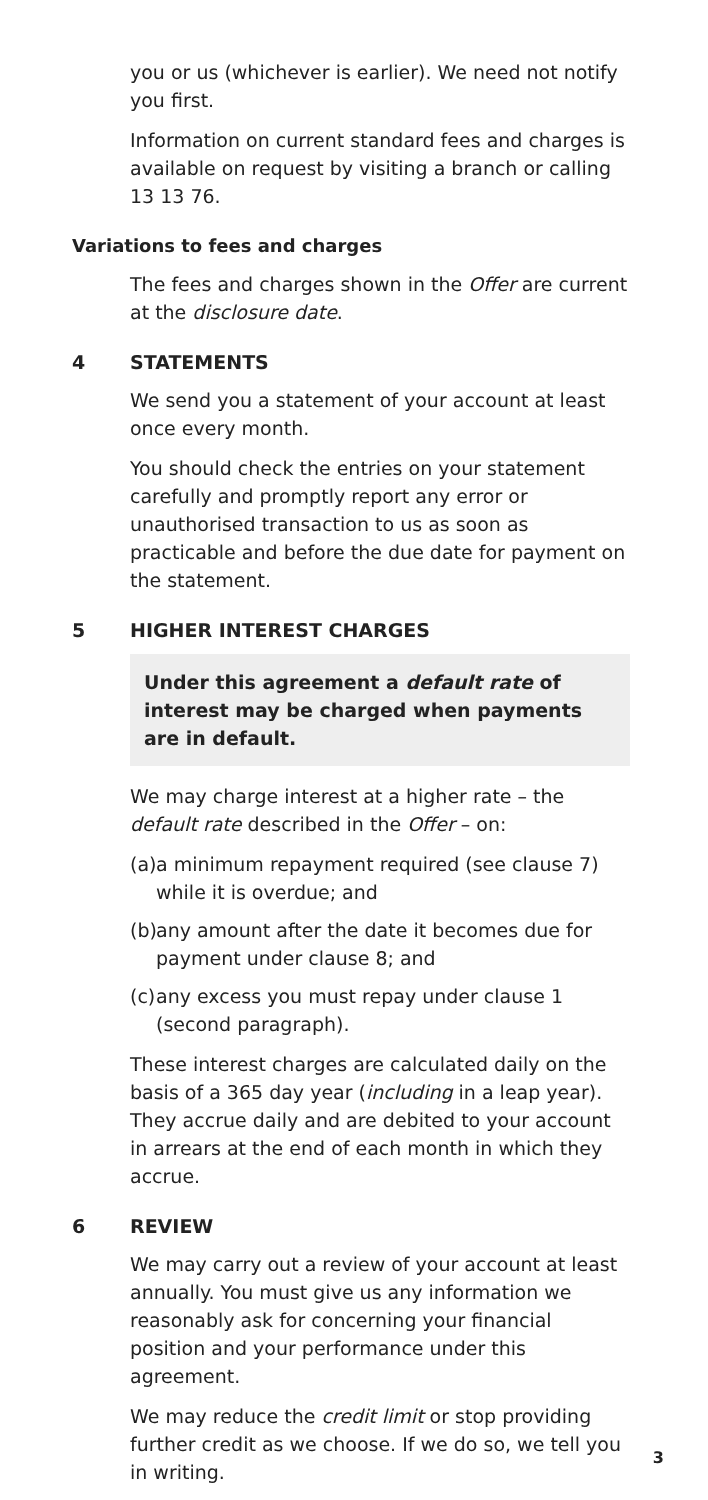you or us (whichever is earlier). We need not notify you first.
Information on current standard fees and charges is available on request by visiting a branch or calling 13 13 76.
Variations to fees and charges
The fees and charges shown in the Offer are current at the disclosure date.
4 STATEMENTS
We send you a statement of your account at least once every month.
You should check the entries on your statement carefully and promptly report any error or unauthorised transaction to us as soon as practicable and before the due date for payment on the statement.
5 HIGHER INTEREST CHARGES
Under this agreement a default rate of interest may be charged when payments are in default.
We may charge interest at a higher rate – the default rate described in the Offer – on:
(a) a minimum repayment required (see clause 7) while it is overdue; and
(b) any amount after the date it becomes due for payment under clause 8; and
(c) any excess you must repay under clause 1 (second paragraph).
These interest charges are calculated daily on the basis of a 365 day year (including in a leap year). They accrue daily and are debited to your account in arrears at the end of each month in which they accrue.
6 REVIEW
We may carry out a review of your account at least annually. You must give us any information we reasonably ask for concerning your financial position and your performance under this agreement.
We may reduce the credit limit or stop providing further credit as we choose. If we do so, we tell you in writing.
3